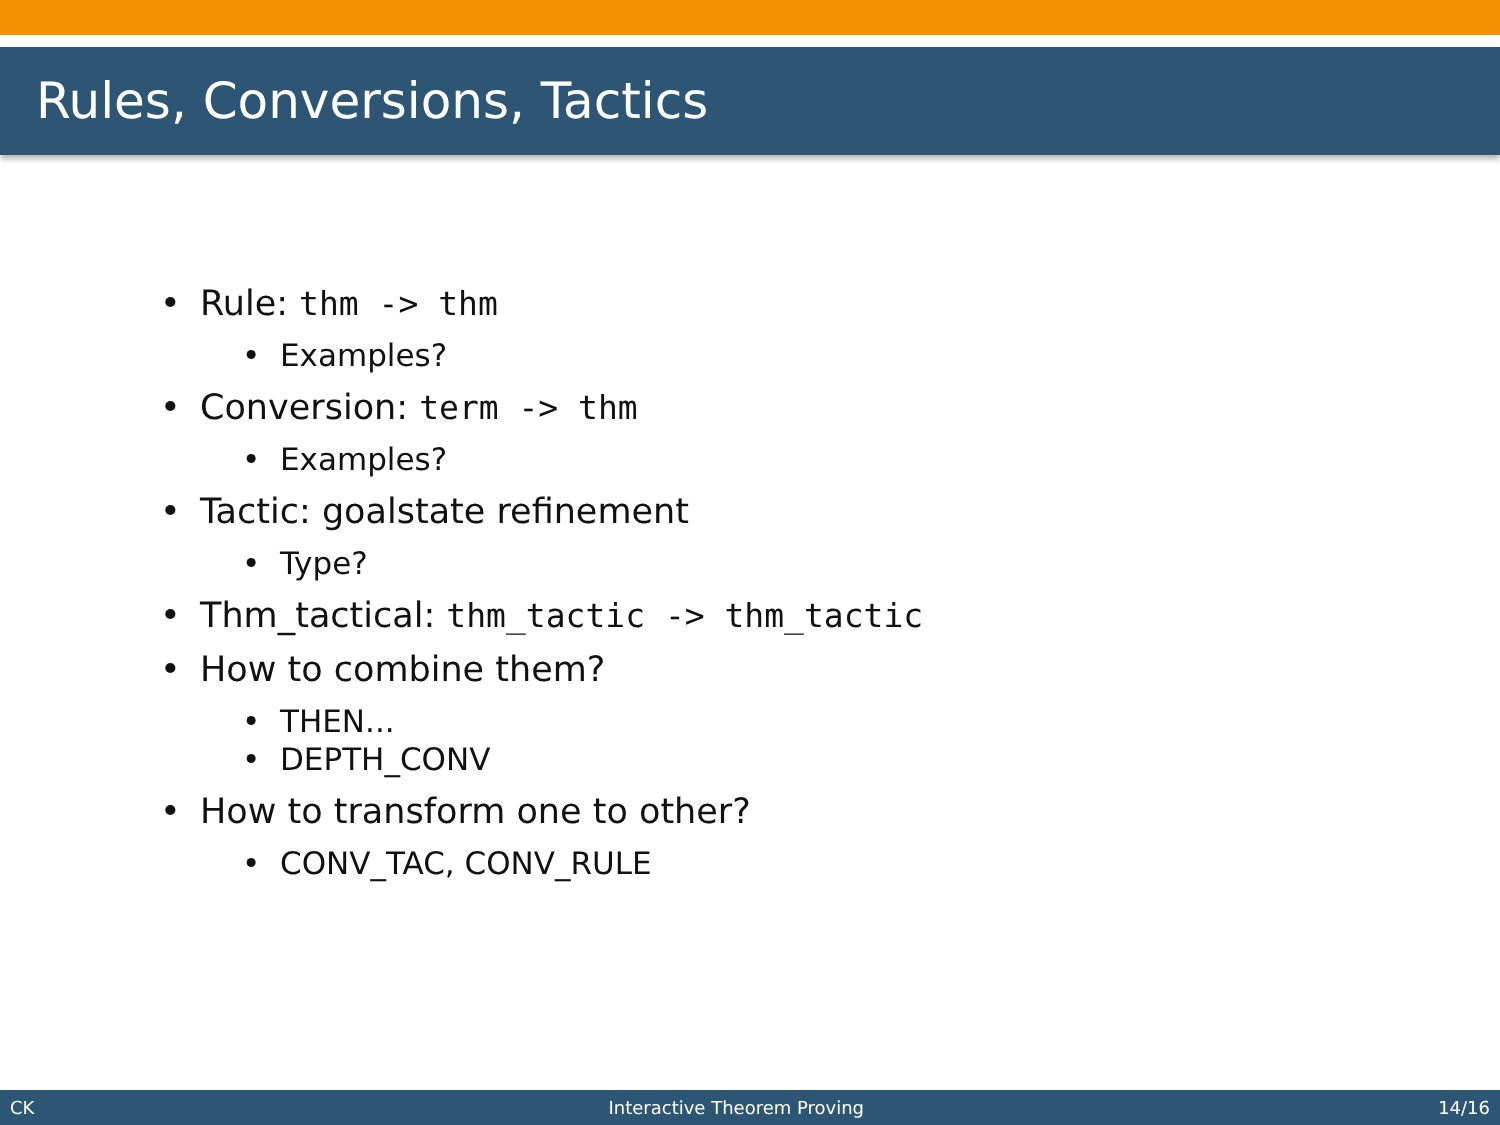Rules, Conversions, Tactics
• Rule: thm -> thm
• Examples?
• Conversion: term -> thm
• Examples?
• Tactic: goalstate refinement
• Type?
• Thm_tactical: thm_tactic -> thm_tactic
• How to combine them?
• THEN...
• DEPTH_CONV
• How to transform one to other?
• CONV_TAC, CONV_RULE
CK Interactive Theorem Proving 14/16